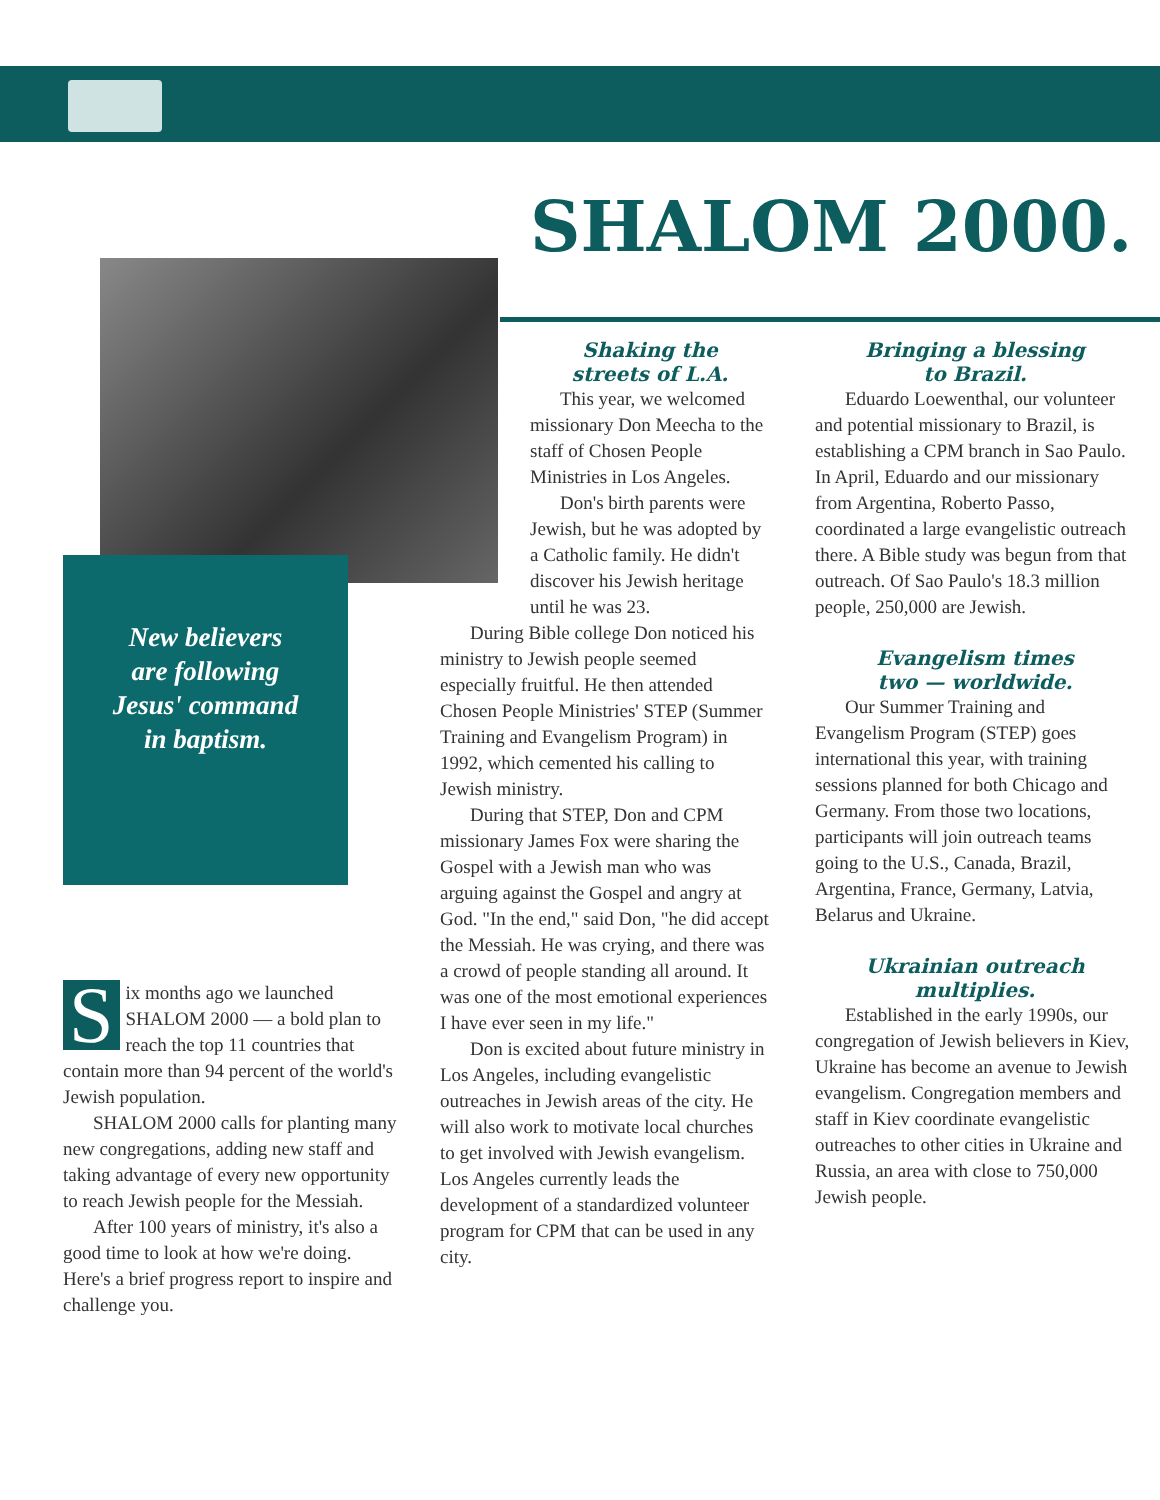SHALOM 2000.
New believers
are following
Jesus' command
in baptism.
Six months ago we launched SHALOM 2000 — a bold plan to reach the top 11 countries that contain more than 94 percent of the world's Jewish population.
SHALOM 2000 calls for planting many new congregations, adding new staff and taking advantage of every new opportunity to reach Jewish people for the Messiah.
After 100 years of ministry, it's also a good time to look at how we're doing. Here's a brief progress report to inspire and challenge you.
Shaking the
streets of L.A.
This year, we welcomed missionary Don Meecha to the staff of Chosen People Ministries in Los Angeles.
Don's birth parents were Jewish, but he was adopted by a Catholic family. He didn't discover his Jewish heritage until he was 23.
During Bible college Don noticed his ministry to Jewish people seemed especially fruitful. He then attended Chosen People Ministries' STEP (Summer Training and Evangelism Program) in 1992, which cemented his calling to Jewish ministry.
During that STEP, Don and CPM missionary James Fox were sharing the Gospel with a Jewish man who was arguing against the Gospel and angry at God. "In the end," said Don, "he did accept the Messiah. He was crying, and there was a crowd of people standing all around. It was one of the most emotional experiences I have ever seen in my life."
Don is excited about future ministry in Los Angeles, including evangelistic outreaches in Jewish areas of the city. He will also work to motivate local churches to get involved with Jewish evangelism. Los Angeles currently leads the development of a standardized volunteer program for CPM that can be used in any city.
Bringing a blessing
to Brazil.
Eduardo Loewenthal, our volunteer and potential missionary to Brazil, is establishing a CPM branch in Sao Paulo. In April, Eduardo and our missionary from Argentina, Roberto Passo, coordinated a large evangelistic outreach there. A Bible study was begun from that outreach. Of Sao Paulo's 18.3 million people, 250,000 are Jewish.
Evangelism times
two — worldwide.
Our Summer Training and Evangelism Program (STEP) goes international this year, with training sessions planned for both Chicago and Germany. From those two locations, participants will join outreach teams going to the U.S., Canada, Brazil, Argentina, France, Germany, Latvia, Belarus and Ukraine.
Ukrainian outreach
multiplies.
Established in the early 1990s, our congregation of Jewish believers in Kiev, Ukraine has become an avenue to Jewish evangelism. Congregation members and staff in Kiev coordinate evangelistic outreaches to other cities in Ukraine and Russia, an area with close to 750,000 Jewish people.